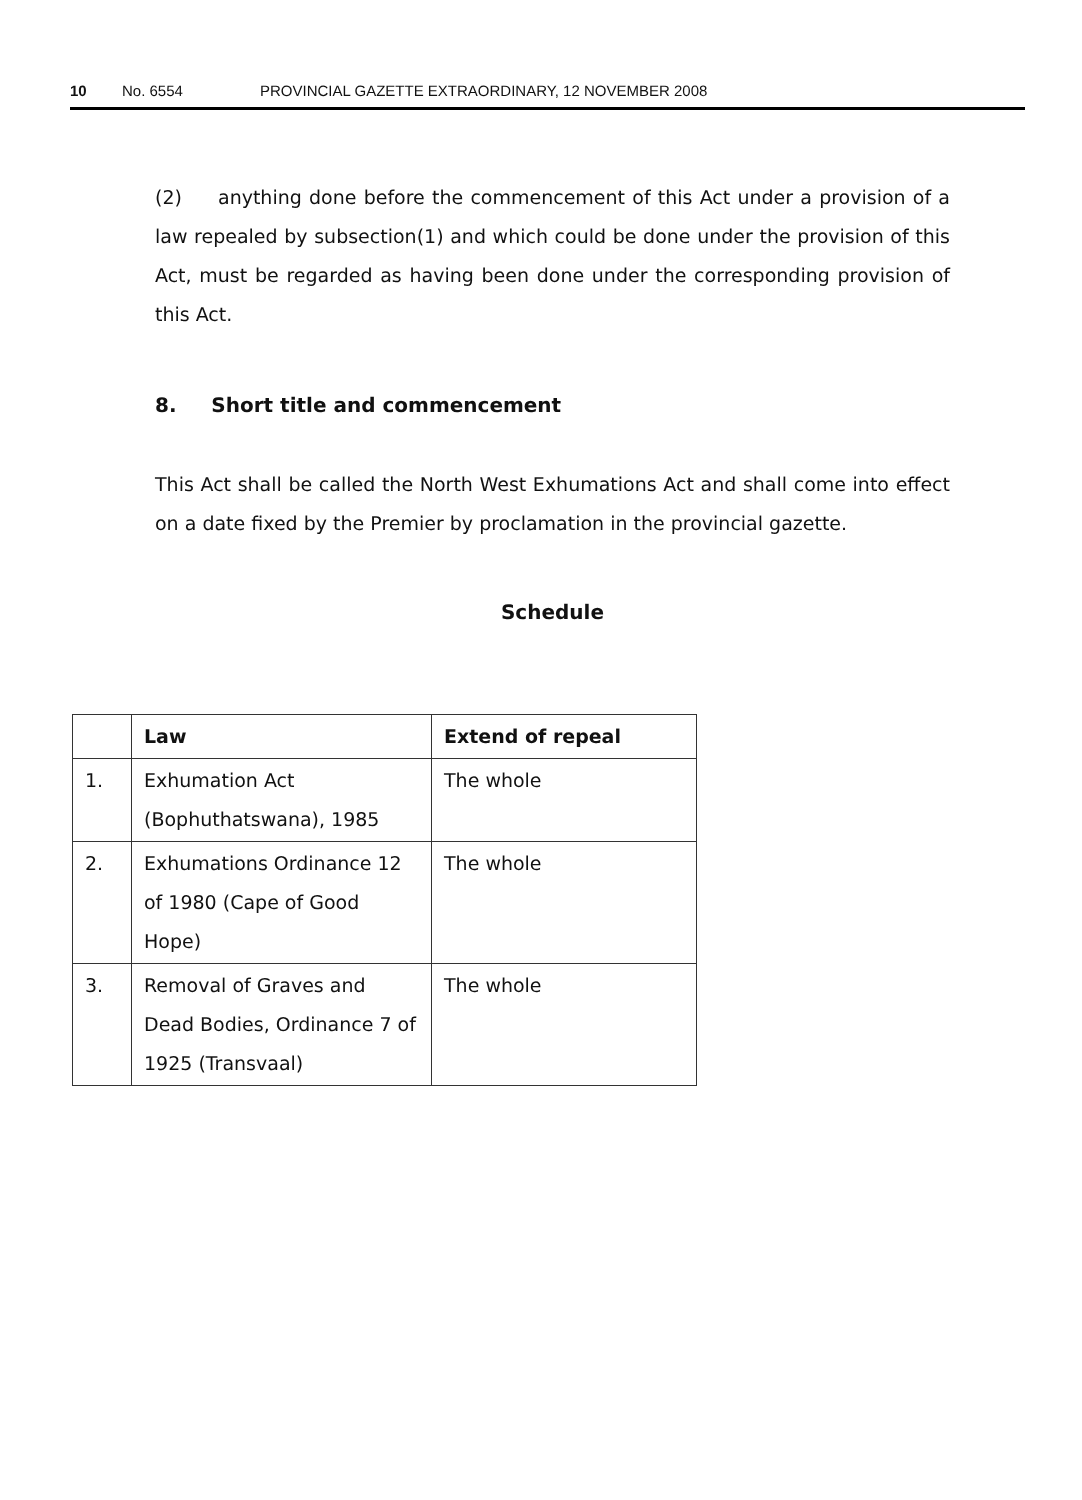10 No. 6554 PROVINCIAL GAZETTE EXTRAORDINARY, 12 NOVEMBER 2008
(2) anything done before the commencement of this Act under a provision of a law repealed by subsection(1) and which could be done under the provision of this Act, must be regarded as having been done under the corresponding provision of this Act.
8. Short title and commencement
This Act shall be called the North West Exhumations Act and shall come into effect on a date fixed by the Premier by proclamation in the provincial gazette.
Schedule
| | Law | Extend of repeal |
| --- | --- | --- |
| 1. | Exhumation Act (Bophuthatswana), 1985 | The whole |
| 2. | Exhumations Ordinance 12 of 1980 (Cape of Good Hope) | The whole |
| 3. | Removal of Graves and Dead Bodies, Ordinance 7 of 1925 (Transvaal) | The whole |